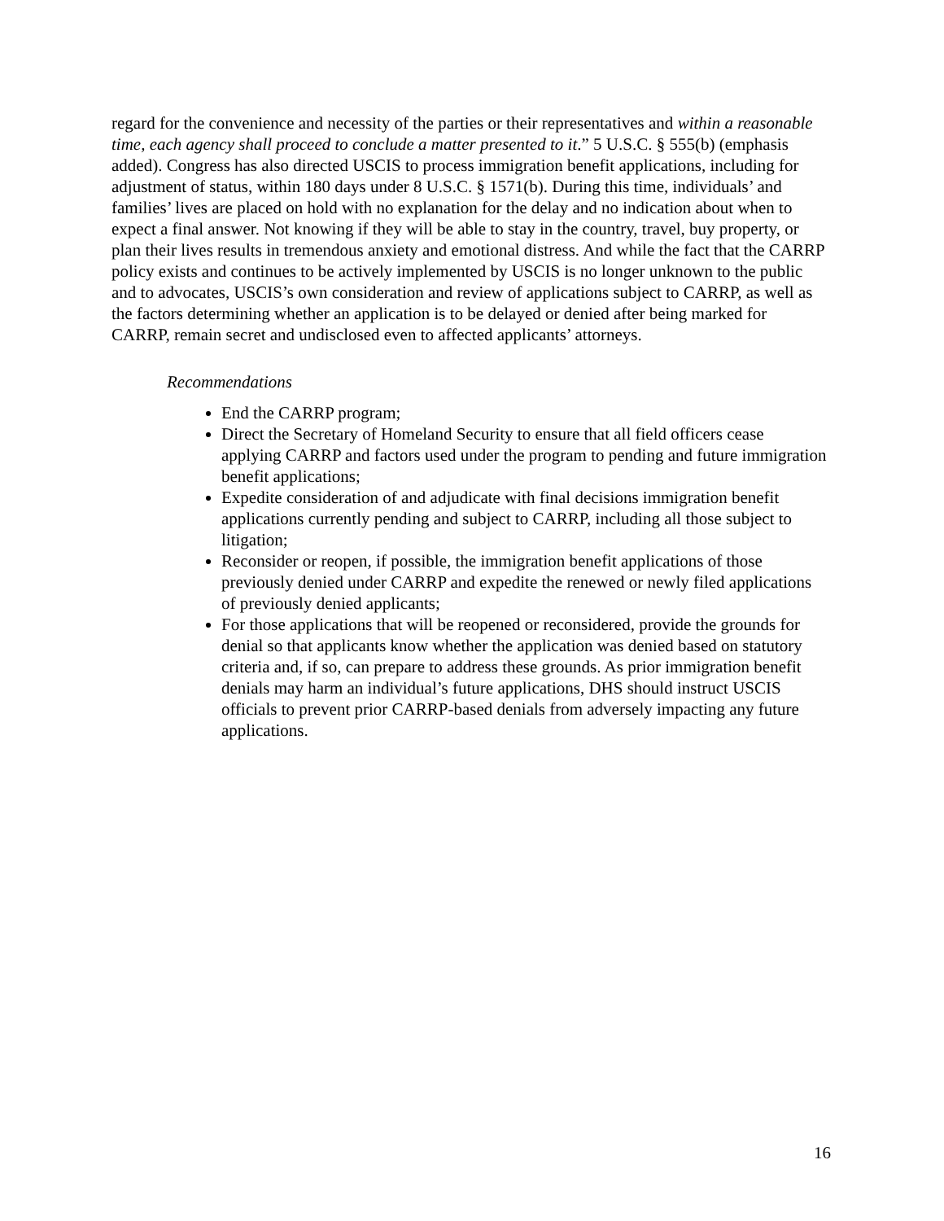regard for the convenience and necessity of the parties or their representatives and within a reasonable time, each agency shall proceed to conclude a matter presented to it.” 5 U.S.C. § 555(b) (emphasis added). Congress has also directed USCIS to process immigration benefit applications, including for adjustment of status, within 180 days under 8 U.S.C. § 1571(b). During this time, individuals’ and families’ lives are placed on hold with no explanation for the delay and no indication about when to expect a final answer. Not knowing if they will be able to stay in the country, travel, buy property, or plan their lives results in tremendous anxiety and emotional distress. And while the fact that the CARRP policy exists and continues to be actively implemented by USCIS is no longer unknown to the public and to advocates, USCIS’s own consideration and review of applications subject to CARRP, as well as the factors determining whether an application is to be delayed or denied after being marked for CARRP, remain secret and undisclosed even to affected applicants’ attorneys.
Recommendations
End the CARRP program;
Direct the Secretary of Homeland Security to ensure that all field officers cease applying CARRP and factors used under the program to pending and future immigration benefit applications;
Expedite consideration of and adjudicate with final decisions immigration benefit applications currently pending and subject to CARRP, including all those subject to litigation;
Reconsider or reopen, if possible, the immigration benefit applications of those previously denied under CARRP and expedite the renewed or newly filed applications of previously denied applicants;
For those applications that will be reopened or reconsidered, provide the grounds for denial so that applicants know whether the application was denied based on statutory criteria and, if so, can prepare to address these grounds. As prior immigration benefit denials may harm an individual’s future applications, DHS should instruct USCIS officials to prevent prior CARRP-based denials from adversely impacting any future applications.
16